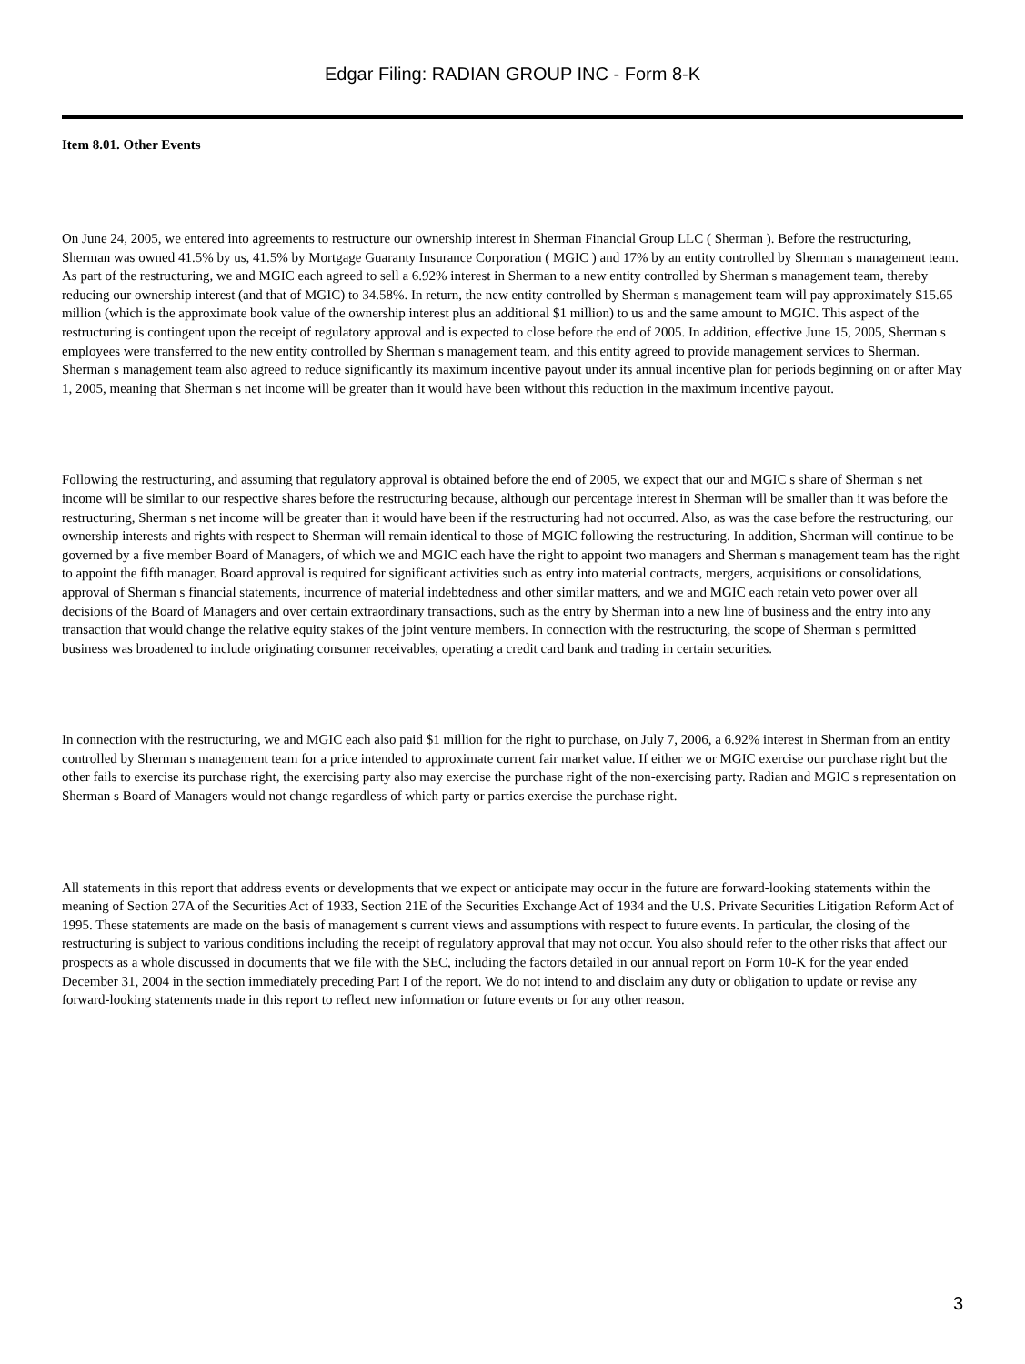Edgar Filing: RADIAN GROUP INC - Form 8-K
Item 8.01. Other Events
On June 24, 2005, we entered into agreements to restructure our ownership interest in Sherman Financial Group LLC ( Sherman ). Before the restructuring, Sherman was owned 41.5% by us, 41.5% by Mortgage Guaranty Insurance Corporation ( MGIC ) and 17% by an entity controlled by Sherman s management team. As part of the restructuring, we and MGIC each agreed to sell a 6.92% interest in Sherman to a new entity controlled by Sherman s management team, thereby reducing our ownership interest (and that of MGIC) to 34.58%. In return, the new entity controlled by Sherman s management team will pay approximately $15.65 million (which is the approximate book value of the ownership interest plus an additional $1 million) to us and the same amount to MGIC. This aspect of the restructuring is contingent upon the receipt of regulatory approval and is expected to close before the end of 2005. In addition, effective June 15, 2005, Sherman s employees were transferred to the new entity controlled by Sherman s management team, and this entity agreed to provide management services to Sherman. Sherman s management team also agreed to reduce significantly its maximum incentive payout under its annual incentive plan for periods beginning on or after May 1, 2005, meaning that Sherman s net income will be greater than it would have been without this reduction in the maximum incentive payout.
Following the restructuring, and assuming that regulatory approval is obtained before the end of 2005, we expect that our and MGIC s share of Sherman s net income will be similar to our respective shares before the restructuring because, although our percentage interest in Sherman will be smaller than it was before the restructuring, Sherman s net income will be greater than it would have been if the restructuring had not occurred. Also, as was the case before the restructuring, our ownership interests and rights with respect to Sherman will remain identical to those of MGIC following the restructuring. In addition, Sherman will continue to be governed by a five member Board of Managers, of which we and MGIC each have the right to appoint two managers and Sherman s management team has the right to appoint the fifth manager. Board approval is required for significant activities such as entry into material contracts, mergers, acquisitions or consolidations, approval of Sherman s financial statements, incurrence of material indebtedness and other similar matters, and we and MGIC each retain veto power over all decisions of the Board of Managers and over certain extraordinary transactions, such as the entry by Sherman into a new line of business and the entry into any transaction that would change the relative equity stakes of the joint venture members. In connection with the restructuring, the scope of Sherman s permitted business was broadened to include originating consumer receivables, operating a credit card bank and trading in certain securities.
In connection with the restructuring, we and MGIC each also paid $1 million for the right to purchase, on July 7, 2006, a 6.92% interest in Sherman from an entity controlled by Sherman s management team for a price intended to approximate current fair market value. If either we or MGIC exercise our purchase right but the other fails to exercise its purchase right, the exercising party also may exercise the purchase right of the non-exercising party. Radian and MGIC s representation on Sherman s Board of Managers would not change regardless of which party or parties exercise the purchase right.
All statements in this report that address events or developments that we expect or anticipate may occur in the future are forward-looking statements within the meaning of Section 27A of the Securities Act of 1933, Section 21E of the Securities Exchange Act of 1934 and the U.S. Private Securities Litigation Reform Act of 1995. These statements are made on the basis of management s current views and assumptions with respect to future events. In particular, the closing of the restructuring is subject to various conditions including the receipt of regulatory approval that may not occur. You also should refer to the other risks that affect our prospects as a whole discussed in documents that we file with the SEC, including the factors detailed in our annual report on Form 10-K for the year ended December 31, 2004 in the section immediately preceding Part I of the report. We do not intend to and disclaim any duty or obligation to update or revise any forward-looking statements made in this report to reflect new information or future events or for any other reason.
3